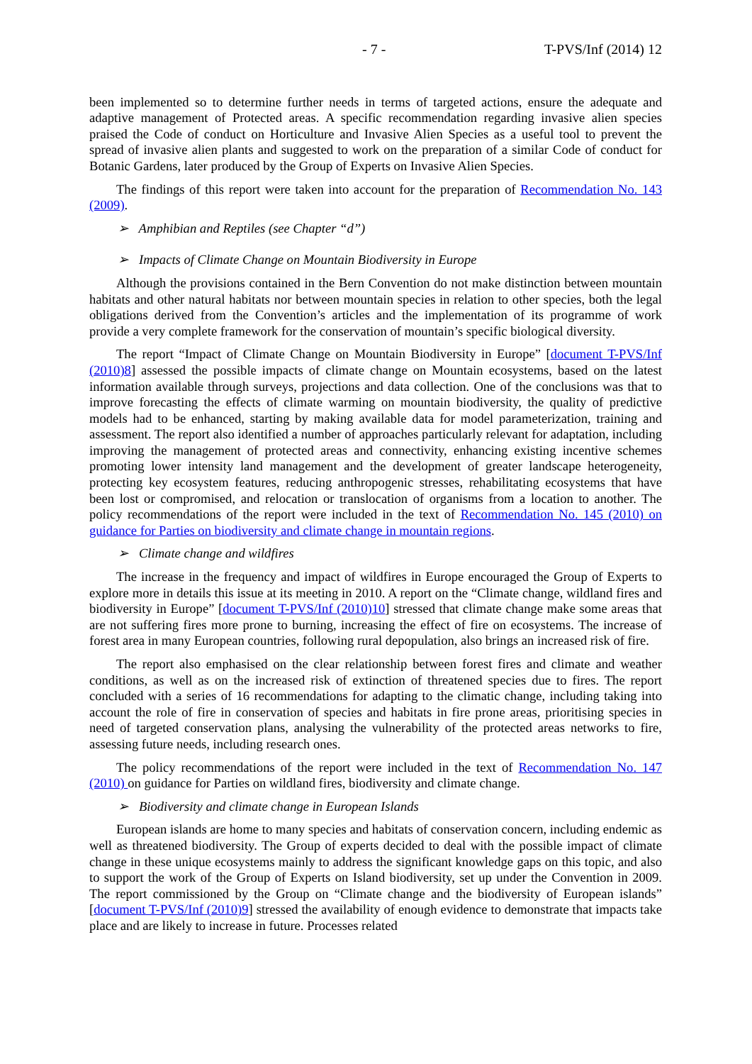- 7 - T-PVS/Inf (2014) 12
been implemented so to determine further needs in terms of targeted actions, ensure the adequate and adaptive management of Protected areas. A specific recommendation regarding invasive alien species praised the Code of conduct on Horticulture and Invasive Alien Species as a useful tool to prevent the spread of invasive alien plants and suggested to work on the preparation of a similar Code of conduct for Botanic Gardens, later produced by the Group of Experts on Invasive Alien Species.
The findings of this report were taken into account for the preparation of Recommendation No. 143 (2009).
➢ Amphibian and Reptiles (see Chapter “d”)
➢ Impacts of Climate Change on Mountain Biodiversity in Europe
Although the provisions contained in the Bern Convention do not make distinction between mountain habitats and other natural habitats nor between mountain species in relation to other species, both the legal obligations derived from the Convention’s articles and the implementation of its programme of work provide a very complete framework for the conservation of mountain’s specific biological diversity.
The report “Impact of Climate Change on Mountain Biodiversity in Europe” [document T-PVS/Inf (2010)8] assessed the possible impacts of climate change on Mountain ecosystems, based on the latest information available through surveys, projections and data collection. One of the conclusions was that to improve forecasting the effects of climate warming on mountain biodiversity, the quality of predictive models had to be enhanced, starting by making available data for model parameterization, training and assessment. The report also identified a number of approaches particularly relevant for adaptation, including improving the management of protected areas and connectivity, enhancing existing incentive schemes promoting lower intensity land management and the development of greater landscape heterogeneity, protecting key ecosystem features, reducing anthropogenic stresses, rehabilitating ecosystems that have been lost or compromised, and relocation or translocation of organisms from a location to another. The policy recommendations of the report were included in the text of Recommendation No. 145 (2010) on guidance for Parties on biodiversity and climate change in mountain regions.
➢ Climate change and wildfires
The increase in the frequency and impact of wildfires in Europe encouraged the Group of Experts to explore more in details this issue at its meeting in 2010. A report on the “Climate change, wildland fires and biodiversity in Europe” [document T-PVS/Inf (2010)10] stressed that climate change make some areas that are not suffering fires more prone to burning, increasing the effect of fire on ecosystems. The increase of forest area in many European countries, following rural depopulation, also brings an increased risk of fire.
The report also emphasised on the clear relationship between forest fires and climate and weather conditions, as well as on the increased risk of extinction of threatened species due to fires. The report concluded with a series of 16 recommendations for adapting to the climatic change, including taking into account the role of fire in conservation of species and habitats in fire prone areas, prioritising species in need of targeted conservation plans, analysing the vulnerability of the protected areas networks to fire, assessing future needs, including research ones.
The policy recommendations of the report were included in the text of Recommendation No. 147 (2010) on guidance for Parties on wildland fires, biodiversity and climate change.
➢ Biodiversity and climate change in European Islands
European islands are home to many species and habitats of conservation concern, including endemic as well as threatened biodiversity. The Group of experts decided to deal with the possible impact of climate change in these unique ecosystems mainly to address the significant knowledge gaps on this topic, and also to support the work of the Group of Experts on Island biodiversity, set up under the Convention in 2009. The report commissioned by the Group on “Climate change and the biodiversity of European islands” [document T-PVS/Inf (2010)9] stressed the availability of enough evidence to demonstrate that impacts take place and are likely to increase in future. Processes related